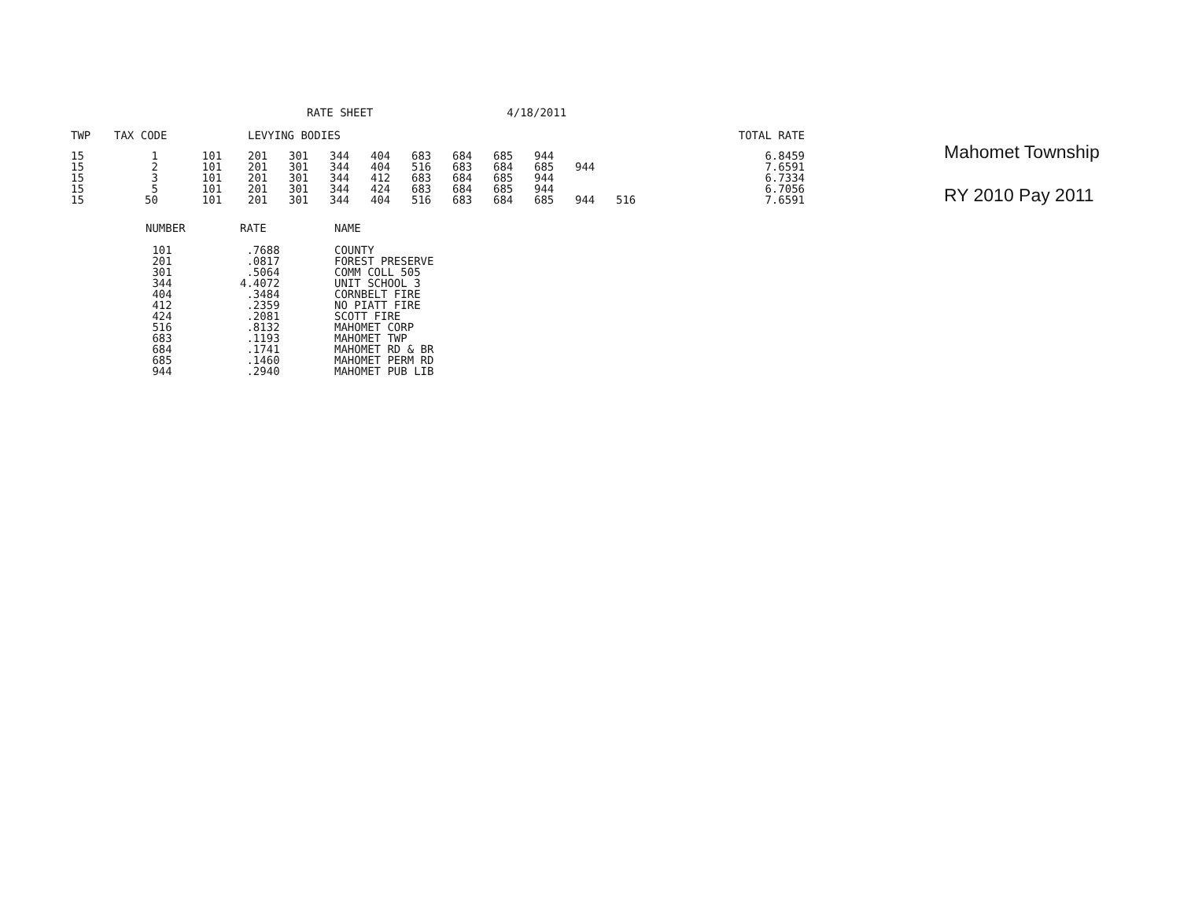RATE SHEET 4/18/2011
Mahomet Township
RY 2010 Pay 2011
| TWP | TAX CODE | | | LEVYING BODIES | | | | | | | | | | | TOTAL RATE |
| --- | --- | --- | --- | --- | --- | --- | --- | --- | --- | --- | --- | --- | --- | --- | --- |
| 15 | 1 | | 101 | 201 | 301 | 344 | 404 | 683 | 684 | 685 | 944 | | | | 6.8459 |
| 15 | 2 | | 101 | 201 | 301 | 344 | 404 | 516 | 683 | 684 | 685 | 944 | | | 7.6591 |
| 15 | 3 | | 101 | 201 | 301 | 344 | 412 | 683 | 684 | 685 | 944 | | | | 6.7334 |
| 15 | 5 | | 101 | 201 | 301 | 344 | 424 | 683 | 684 | 685 | 944 | | | | 6.7056 |
| 15 | 50 | | 101 | 201 | 301 | 344 | 404 | 516 | 683 | 684 | 685 | 944 | | 516 | 7.6591 |
| NUMBER | RATE | NAME |
| --- | --- | --- |
| 101 | .7688 | COUNTY |
| 201 | .0817 | FOREST PRESERVE |
| 301 | .5064 | COMM COLL 505 |
| 344 | 4.4072 | UNIT SCHOOL 3 |
| 404 | .3484 | CORNBELT FIRE |
| 412 | .2359 | NO PIATT FIRE |
| 424 | .2081 | SCOTT FIRE |
| 516 | .8132 | MAHOMET CORP |
| 683 | .1193 | MAHOMET TWP |
| 684 | .1741 | MAHOMET RD & BR |
| 685 | .1460 | MAHOMET PERM RD |
| 944 | .2940 | MAHOMET PUB LIB |